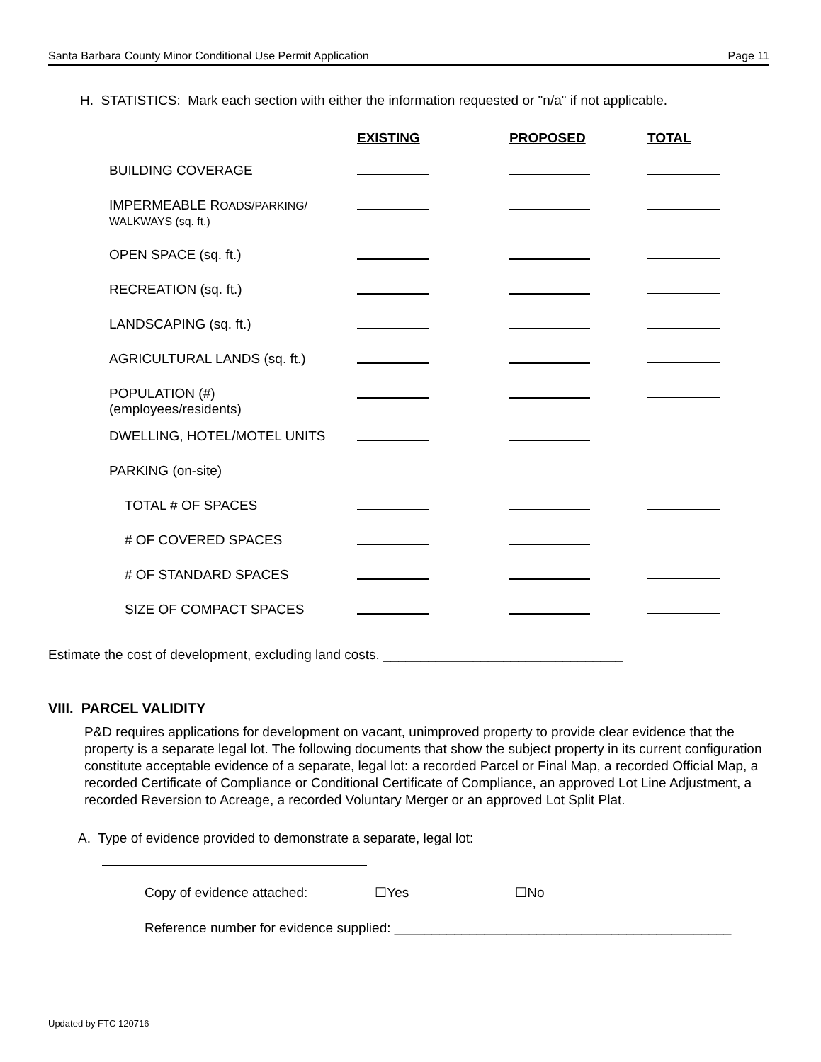Santa Barbara County Minor Conditional Use Permit Application Page 11
H. STATISTICS: Mark each section with either the information requested or "n/a" if not applicable.
| | EXISTING | PROPOSED | TOTAL |
| --- | --- | --- | --- |
| BUILDING COVERAGE | | | |
| IMPERMEABLE R OADS/PARKING/ WALKWAYS (sq. ft.) | | | |
| OPEN SPACE (sq. ft.) | | | |
| RECREATION (sq. ft.) | | | |
| LANDSCAPING (sq. ft.) | | | |
| AGRICULTURAL LANDS (sq. ft.) | | | |
| POPULATION (#) (employees/residents) | | | |
| DWELLING, HOTEL/MOTEL UNITS | | | |
| PARKING (on-site) | | | |
| TOTAL # OF SPACES | | | |
| # OF COVERED SPACES | | | |
| # OF STANDARD SPACES | | | |
| SIZE OF COMPACT SPACES | | | |
Estimate the cost of development, excluding land costs. ________________________________
VIII. PARCEL VALIDITY
P&D requires applications for development on vacant, unimproved property to provide clear evidence that the property is a separate legal lot. The following documents that show the subject property in its current configuration constitute acceptable evidence of a separate, legal lot: a recorded Parcel or Final Map, a recorded Official Map, a recorded Certificate of Compliance or Conditional Certificate of Compliance, an approved Lot Line Adjustment, a recorded Reversion to Acreage, a recorded Voluntary Merger or an approved Lot Split Plat.
A. Type of evidence provided to demonstrate a separate, legal lot:
Copy of evidence attached: ☐Yes ☐No
Reference number for evidence supplied: _____________________________________________
Updated by FTC 120716